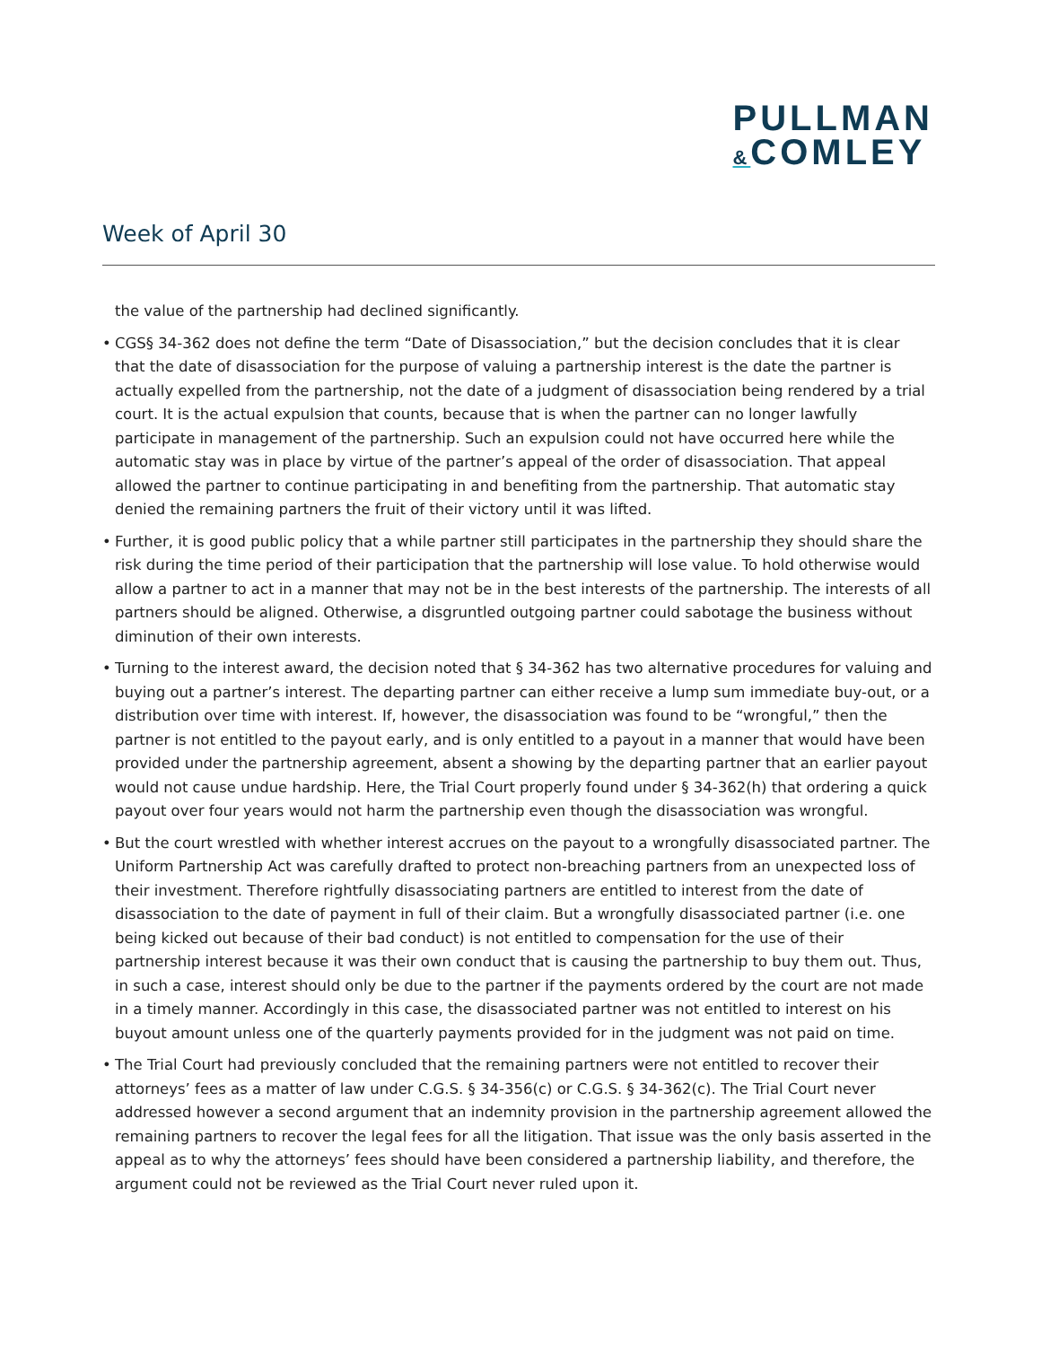PULLMAN
&COMLEY
Week of April 30
the value of the partnership had declined significantly.
• CGS§ 34-362 does not define the term “Date of Disassociation,” but the decision concludes that it is clear that the date of disassociation for the purpose of valuing a partnership interest is the date the partner is actually expelled from the partnership, not the date of a judgment of disassociation being rendered by a trial court. It is the actual expulsion that counts, because that is when the partner can no longer lawfully participate in management of the partnership. Such an expulsion could not have occurred here while the automatic stay was in place by virtue of the partner’s appeal of the order of disassociation. That appeal allowed the partner to continue participating in and benefiting from the partnership. That automatic stay denied the remaining partners the fruit of their victory until it was lifted.
• Further, it is good public policy that a while partner still participates in the partnership they should share the risk during the time period of their participation that the partnership will lose value. To hold otherwise would allow a partner to act in a manner that may not be in the best interests of the partnership. The interests of all partners should be aligned. Otherwise, a disgruntled outgoing partner could sabotage the business without diminution of their own interests.
• Turning to the interest award, the decision noted that § 34-362 has two alternative procedures for valuing and buying out a partner’s interest. The departing partner can either receive a lump sum immediate buy-out, or a distribution over time with interest. If, however, the disassociation was found to be “wrongful,” then the partner is not entitled to the payout early, and is only entitled to a payout in a manner that would have been provided under the partnership agreement, absent a showing by the departing partner that an earlier payout would not cause undue hardship. Here, the Trial Court properly found under § 34-362(h) that ordering a quick payout over four years would not harm the partnership even though the disassociation was wrongful.
• But the court wrestled with whether interest accrues on the payout to a wrongfully disassociated partner. The Uniform Partnership Act was carefully drafted to protect non-breaching partners from an unexpected loss of their investment. Therefore rightfully disassociating partners are entitled to interest from the date of disassociation to the date of payment in full of their claim. But a wrongfully disassociated partner (i.e. one being kicked out because of their bad conduct) is not entitled to compensation for the use of their partnership interest because it was their own conduct that is causing the partnership to buy them out. Thus, in such a case, interest should only be due to the partner if the payments ordered by the court are not made in a timely manner. Accordingly in this case, the disassociated partner was not entitled to interest on his buyout amount unless one of the quarterly payments provided for in the judgment was not paid on time.
• The Trial Court had previously concluded that the remaining partners were not entitled to recover their attorneys’ fees as a matter of law under C.G.S. § 34-356(c) or C.G.S. § 34-362(c). The Trial Court never addressed however a second argument that an indemnity provision in the partnership agreement allowed the remaining partners to recover the legal fees for all the litigation. That issue was the only basis asserted in the appeal as to why the attorneys’ fees should have been considered a partnership liability, and therefore, the argument could not be reviewed as the Trial Court never ruled upon it.